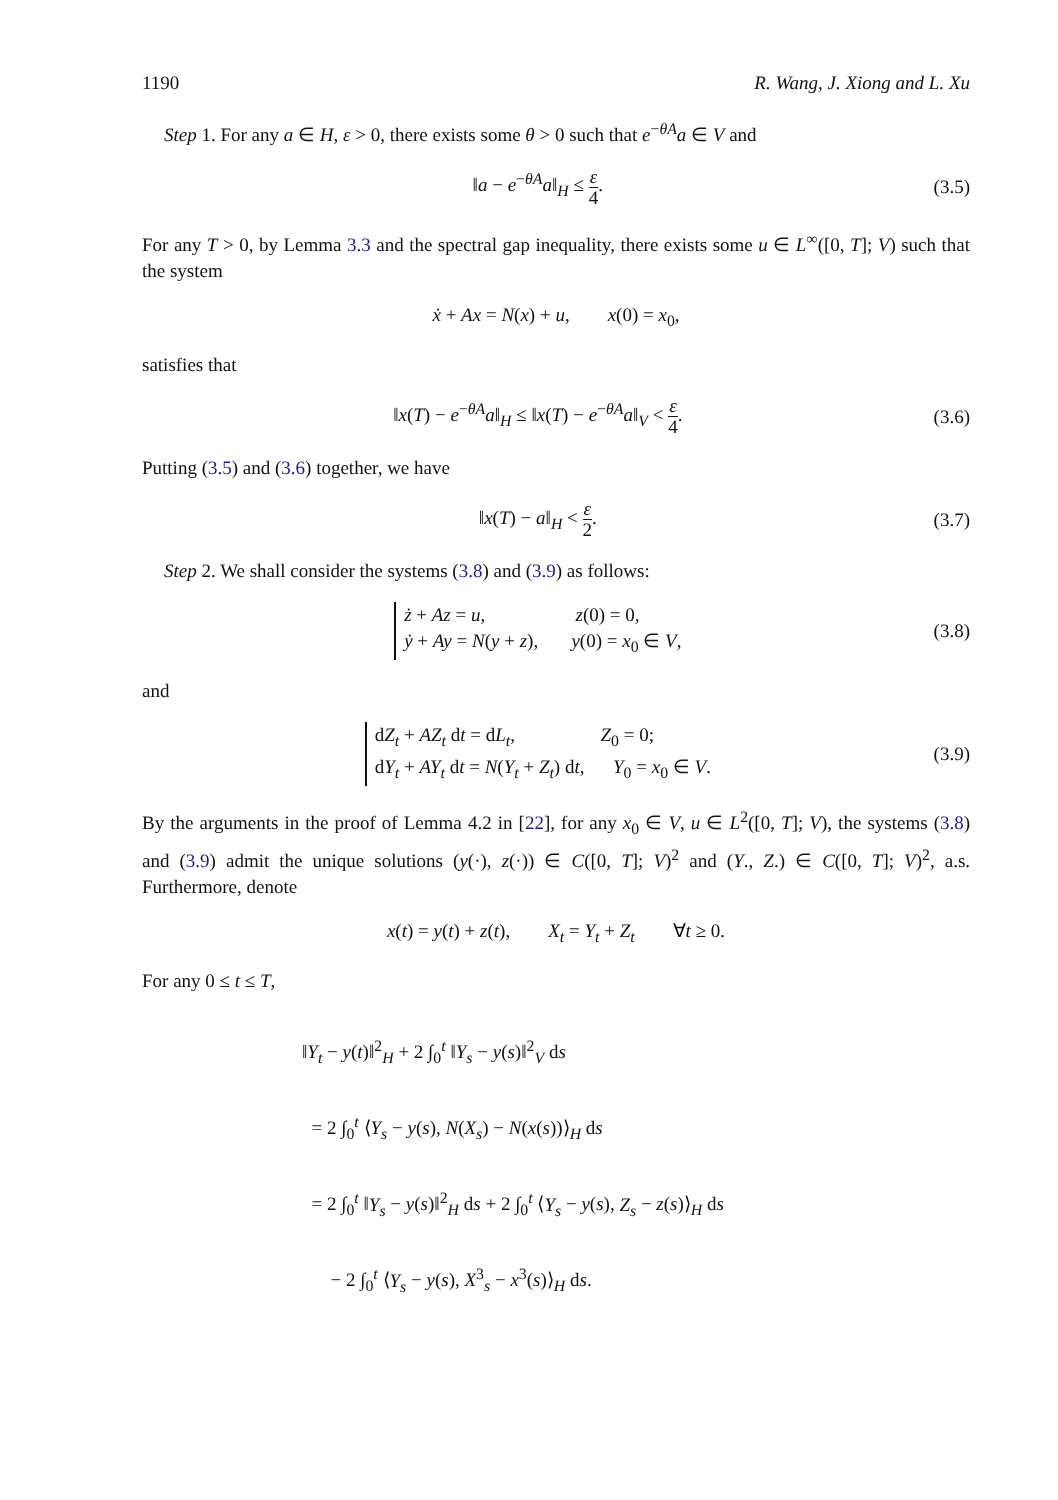1190 R. Wang, J. Xiong and L. Xu
Step 1. For any a ∈ H, ε > 0, there exists some θ > 0 such that e<sup>−θA</sup>a ∈ V and
‖a − e<sup>−θA</sup>a‖<sub>H</sub> ≤ ε 4. (3.5)
For any T > 0, by Lemma 3.3 and the spectral gap inequality, there exists some u ∈ L<sup>∞</sup>([0, T]; V) such that the system
ẋ + Ax = N(x) + u, x(0) = x<sub>0</sub>,
satisfies that
‖x(T) − e<sup>−θA</sup>a‖<sub>H</sub> ≤ ‖x(T) − e<sup>−θA</sup>a‖<sub>V</sub> < ε 4. (3.6)
Putting (3.5) and (3.6) together, we have
‖x(T) − a‖<sub>H</sub> < ε 2. (3.7)
Step 2. We shall consider the systems (3.8) and (3.9) as follows:
ż + Az = u, z(0) = 0,
ẏ + Ay = N(y + z), y(0) = x<sub>0</sub> ∈ V, (3.8)
and
dZ<sub>t</sub> + AZ<sub>t</sub> dt = dL<sub>t</sub>, Z<sub>0</sub> = 0;
dY<sub>t</sub> + AY<sub>t</sub> dt = N(Y<sub>t</sub> + Z<sub>t</sub>) dt, Y<sub>0</sub> = x<sub>0</sub> ∈ V. (3.9)
By the arguments in the proof of Lemma 4.2 in [22], for any x<sub>0</sub> ∈ V, u ∈ L<sup>2</sup>([0, T]; V), the systems (3.8) and (3.9) admit the unique solutions (y(·), z(·)) ∈ C([0, T]; V)<sup>2</sup> and (Y., Z.) ∈ C([0, T]; V)<sup>2</sup>, a.s. Furthermore, denote
x(t) = y(t) + z(t), X<sub>t</sub> = Y<sub>t</sub> + Z<sub>t</sub> ∀t ≥ 0.
For any 0 ≤ t ≤ T,
‖Y<sub>t</sub> − y(t)‖<sup>2</sup><sub>H</sub> + 2 ∫<sub>0</sub><sup>t</sup> ‖Y<sub>s</sub> − y(s)‖<sup>2</sup><sub>V</sub> ds
= 2 ∫<sub>0</sub><sup>t</sup> ⟨Y<sub>s</sub> − y(s), N(X<sub>s</sub>) − N(x(s))⟩<sub>H</sub> ds
= 2 ∫<sub>0</sub><sup>t</sup> ‖Y<sub>s</sub> − y(s)‖<sup>2</sup><sub>H</sub> ds + 2 ∫<sub>0</sub><sup>t</sup> ⟨Y<sub>s</sub> − y(s), Z<sub>s</sub> − z(s)⟩<sub>H</sub> ds
− 2 ∫<sub>0</sub><sup>t</sup> ⟨Y<sub>s</sub> − y(s), X<sup>3</sup><sub>s</sub> − x<sup>3</sup>(s)⟩<sub>H</sub> ds.